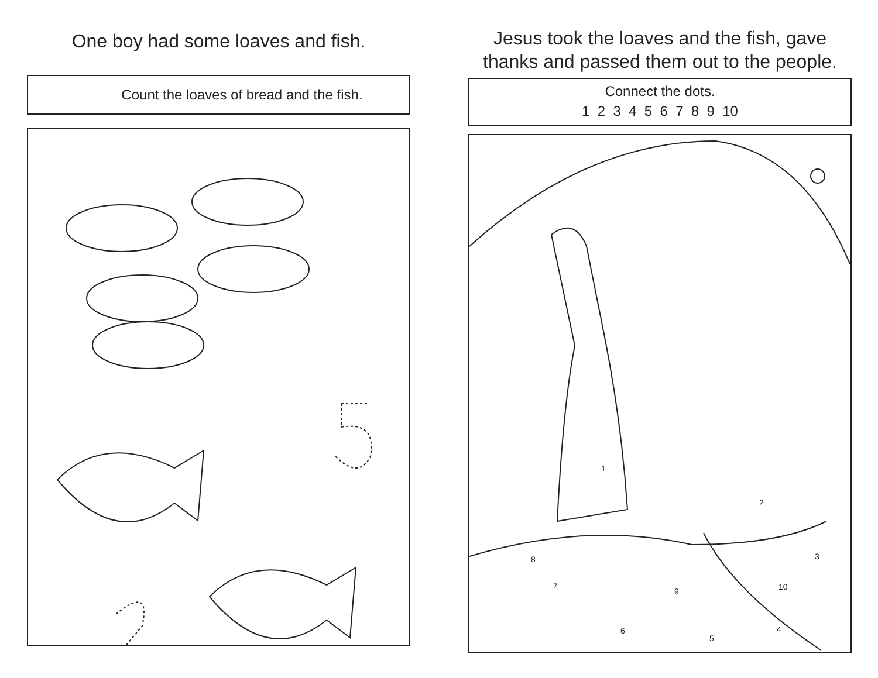One boy had some loaves and fish.
Count the loaves of bread and the fish.
Jesus took the loaves and the fish, gave thanks and passed them out to the people.
Connect the dots.
1 2 3 4 5 6 7 8 9 10
1
2
3
4
5
6
7
8
9
10